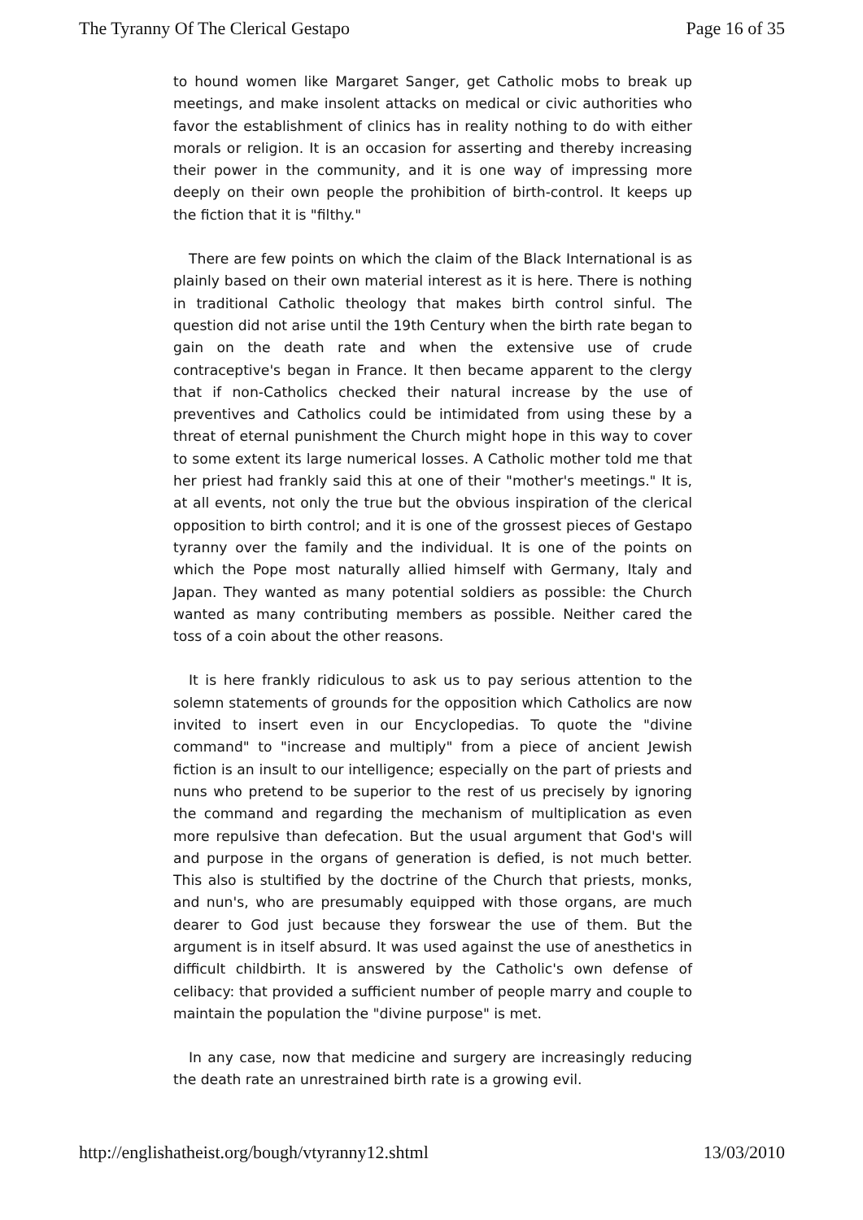The Tyranny Of The Clerical Gestapo Page 16 of 35
to hound women like Margaret Sanger, get Catholic mobs to break up meetings, and make insolent attacks on medical or civic authorities who favor the establishment of clinics has in reality nothing to do with either morals or religion. It is an occasion for asserting and thereby increasing their power in the community, and it is one way of impressing more deeply on their own people the prohibition of birth-control. It keeps up the fiction that it is "filthy."
There are few points on which the claim of the Black International is as plainly based on their own material interest as it is here. There is nothing in traditional Catholic theology that makes birth control sinful. The question did not arise until the 19th Century when the birth rate began to gain on the death rate and when the extensive use of crude contraceptive's began in France. It then became apparent to the clergy that if non-Catholics checked their natural increase by the use of preventives and Catholics could be intimidated from using these by a threat of eternal punishment the Church might hope in this way to cover to some extent its large numerical losses. A Catholic mother told me that her priest had frankly said this at one of their "mother's meetings." It is, at all events, not only the true but the obvious inspiration of the clerical opposition to birth control; and it is one of the grossest pieces of Gestapo tyranny over the family and the individual. It is one of the points on which the Pope most naturally allied himself with Germany, Italy and Japan. They wanted as many potential soldiers as possible: the Church wanted as many contributing members as possible. Neither cared the toss of a coin about the other reasons.
It is here frankly ridiculous to ask us to pay serious attention to the solemn statements of grounds for the opposition which Catholics are now invited to insert even in our Encyclopedias. To quote the "divine command" to "increase and multiply" from a piece of ancient Jewish fiction is an insult to our intelligence; especially on the part of priests and nuns who pretend to be superior to the rest of us precisely by ignoring the command and regarding the mechanism of multiplication as even more repulsive than defecation. But the usual argument that God's will and purpose in the organs of generation is defied, is not much better. This also is stultified by the doctrine of the Church that priests, monks, and nun's, who are presumably equipped with those organs, are much dearer to God just because they forswear the use of them. But the argument is in itself absurd. It was used against the use of anesthetics in difficult childbirth. It is answered by the Catholic's own defense of celibacy: that provided a sufficient number of people marry and couple to maintain the population the "divine purpose" is met.
In any case, now that medicine and surgery are increasingly reducing the death rate an unrestrained birth rate is a growing evil.
http://englishatheist.org/bough/vtyranny12.shtml 13/03/2010